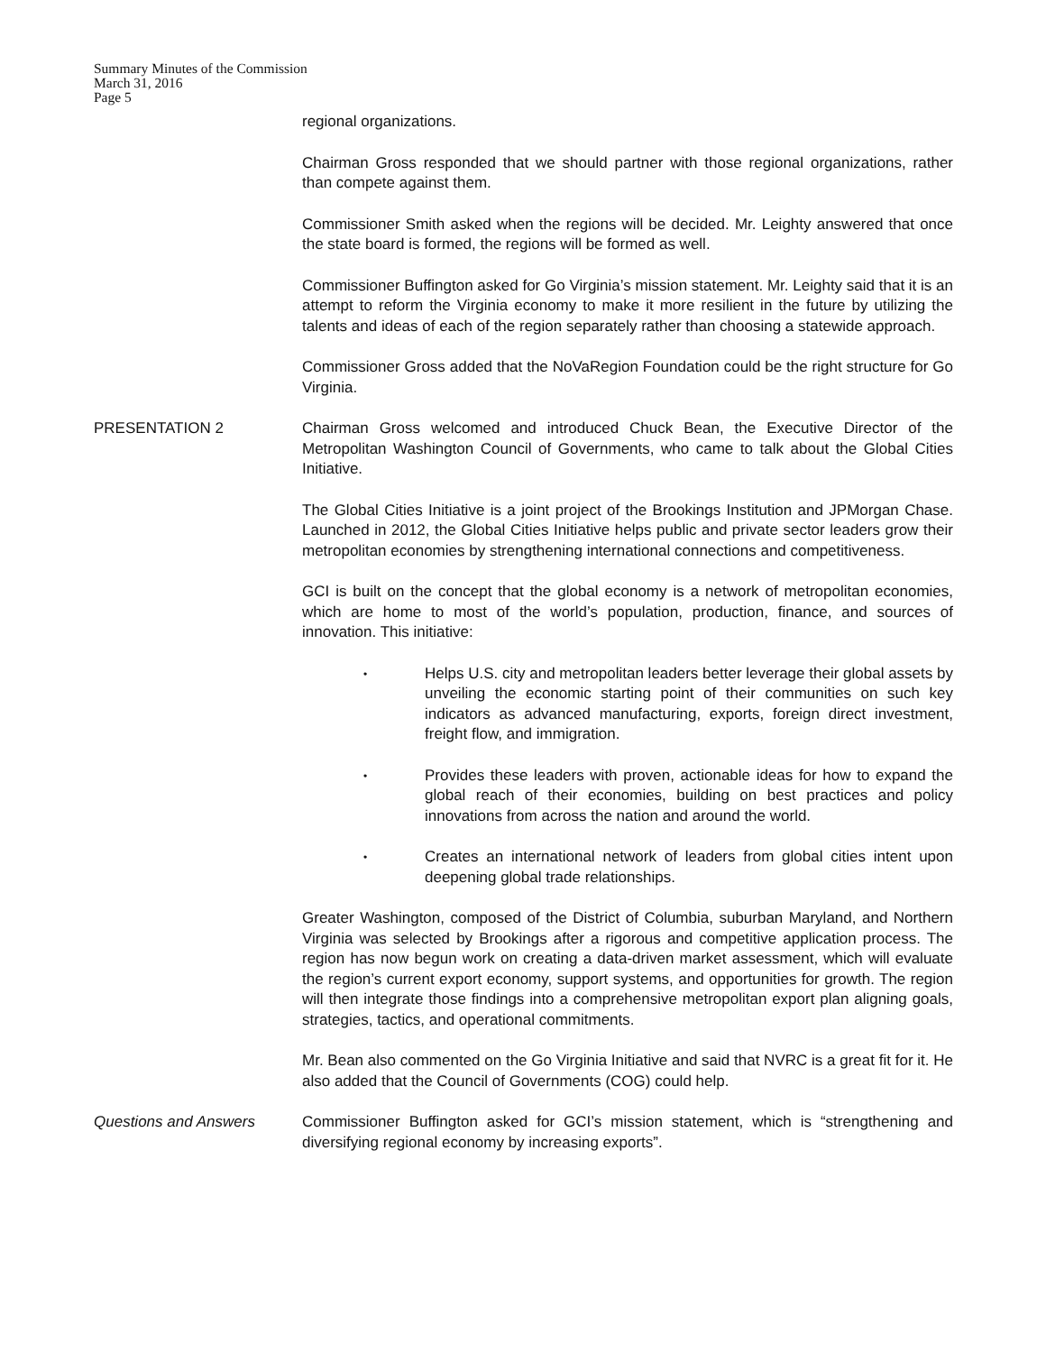Summary Minutes of the Commission
March 31, 2016
Page 5
regional organizations.
Chairman Gross responded that we should partner with those regional organizations, rather than compete against them.
Commissioner Smith asked when the regions will be decided. Mr. Leighty answered that once the state board is formed, the regions will be formed as well.
Commissioner Buffington asked for Go Virginia’s mission statement. Mr. Leighty said that it is an attempt to reform the Virginia economy to make it more resilient in the future by utilizing the talents and ideas of each of the region separately rather than choosing a statewide approach.
Commissioner Gross added that the NoVaRegion Foundation could be the right structure for Go Virginia.
PRESENTATION 2 Chairman Gross welcomed and introduced Chuck Bean, the Executive Director of the Metropolitan Washington Council of Governments, who came to talk about the Global Cities Initiative.
The Global Cities Initiative is a joint project of the Brookings Institution and JPMorgan Chase. Launched in 2012, the Global Cities Initiative helps public and private sector leaders grow their metropolitan economies by strengthening international connections and competitiveness.
GCI is built on the concept that the global economy is a network of metropolitan economies, which are home to most of the world’s population, production, finance, and sources of innovation. This initiative:
•
Helps U.S. city and metropolitan leaders better leverage their global assets by unveiling the economic starting point of their communities on such key indicators as advanced manufacturing, exports, foreign direct investment, freight flow, and immigration.
•
Provides these leaders with proven, actionable ideas for how to expand the global reach of their economies, building on best practices and policy innovations from across the nation and around the world.
•
Creates an international network of leaders from global cities intent upon deepening global trade relationships.
Greater Washington, composed of the District of Columbia, suburban Maryland, and Northern Virginia was selected by Brookings after a rigorous and competitive application process. The region has now begun work on creating a data-driven market assessment, which will evaluate the region’s current export economy, support systems, and opportunities for growth. The region will then integrate those findings into a comprehensive metropolitan export plan aligning goals, strategies, tactics, and operational commitments.
Mr. Bean also commented on the Go Virginia Initiative and said that NVRC is a great fit for it. He also added that the Council of Governments (COG) could help.
Questions and Answers Commissioner Buffington asked for GCI’s mission statement, which is “strengthening and diversifying regional economy by increasing exports”.